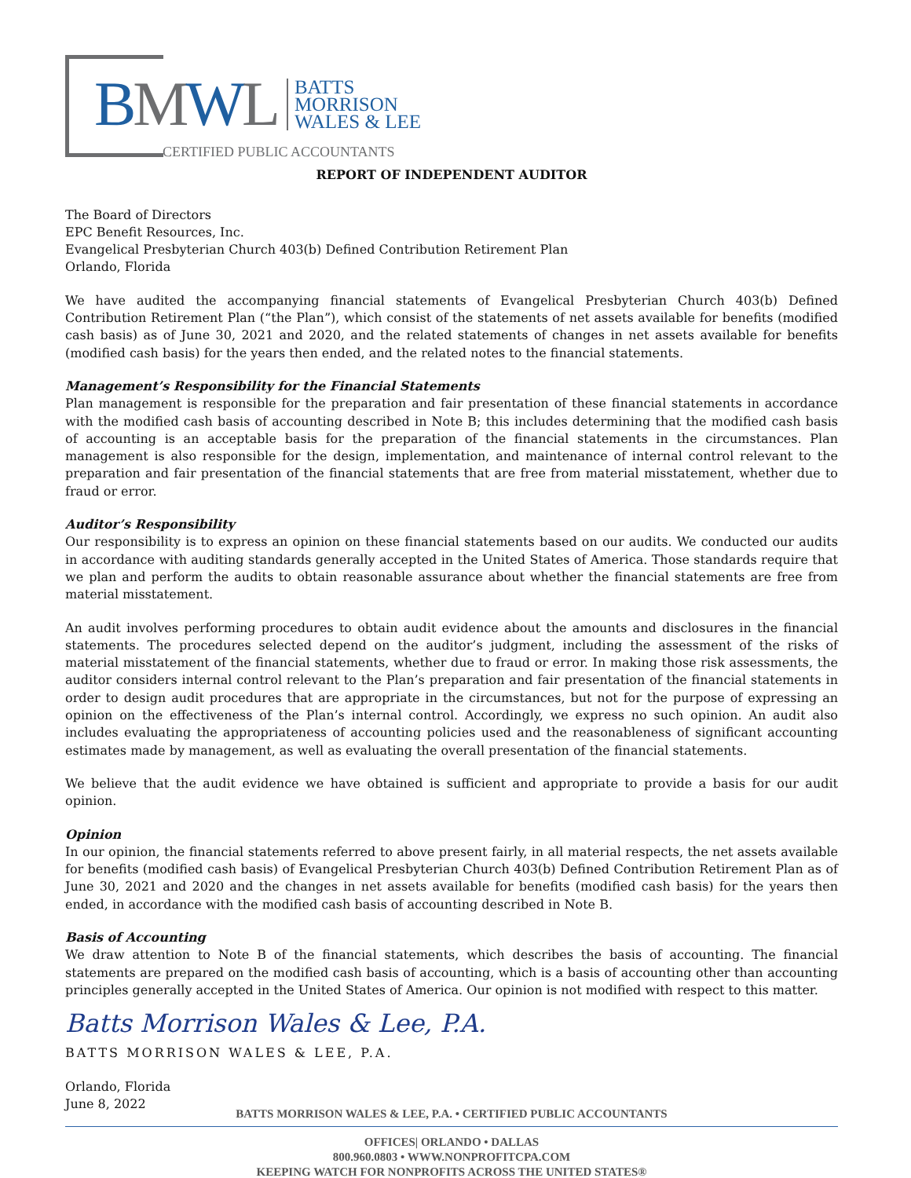BMWL
BATTS
MORRISON
WALES & LEE
CERTIFIED PUBLIC ACCOUNTANTS
REPORT OF INDEPENDENT AUDITOR
The Board of Directors
EPC Benefit Resources, Inc.
Evangelical Presbyterian Church 403(b) Defined Contribution Retirement Plan
Orlando, Florida
We have audited the accompanying financial statements of Evangelical Presbyterian Church 403(b) Defined Contribution Retirement Plan (“the Plan”), which consist of the statements of net assets available for benefits (modified cash basis) as of June 30, 2021 and 2020, and the related statements of changes in net assets available for benefits (modified cash basis) for the years then ended, and the related notes to the financial statements.
Management’s Responsibility for the Financial Statements
Plan management is responsible for the preparation and fair presentation of these financial statements in accordance with the modified cash basis of accounting described in Note B; this includes determining that the modified cash basis of accounting is an acceptable basis for the preparation of the financial statements in the circumstances. Plan management is also responsible for the design, implementation, and maintenance of internal control relevant to the preparation and fair presentation of the financial statements that are free from material misstatement, whether due to fraud or error.
Auditor’s Responsibility
Our responsibility is to express an opinion on these financial statements based on our audits. We conducted our audits in accordance with auditing standards generally accepted in the United States of America. Those standards require that we plan and perform the audits to obtain reasonable assurance about whether the financial statements are free from material misstatement.
An audit involves performing procedures to obtain audit evidence about the amounts and disclosures in the financial statements. The procedures selected depend on the auditor’s judgment, including the assessment of the risks of material misstatement of the financial statements, whether due to fraud or error. In making those risk assessments, the auditor considers internal control relevant to the Plan’s preparation and fair presentation of the financial statements in order to design audit procedures that are appropriate in the circumstances, but not for the purpose of expressing an opinion on the effectiveness of the Plan’s internal control. Accordingly, we express no such opinion. An audit also includes evaluating the appropriateness of accounting policies used and the reasonableness of significant accounting estimates made by management, as well as evaluating the overall presentation of the financial statements.
We believe that the audit evidence we have obtained is sufficient and appropriate to provide a basis for our audit opinion.
Opinion
In our opinion, the financial statements referred to above present fairly, in all material respects, the net assets available for benefits (modified cash basis) of Evangelical Presbyterian Church 403(b) Defined Contribution Retirement Plan as of June 30, 2021 and 2020 and the changes in net assets available for benefits (modified cash basis) for the years then ended, in accordance with the modified cash basis of accounting described in Note B.
Basis of Accounting
We draw attention to Note B of the financial statements, which describes the basis of accounting. The financial statements are prepared on the modified cash basis of accounting, which is a basis of accounting other than accounting principles generally accepted in the United States of America. Our opinion is not modified with respect to this matter.
Batts Morrison Wales & Lee, P.A.
BATTS MORRISON WALES & LEE, P.A.
Orlando, Florida
June 8, 2022
BATTS MORRISON WALES & LEE, P.A. • CERTIFIED PUBLIC ACCOUNTANTS
OFFICES| ORLANDO • DALLAS
800.960.0803 • WWW.NONPROFITCPA.COM
KEEPING WATCH FOR NONPROFITS ACROSS THE UNITED STATES®